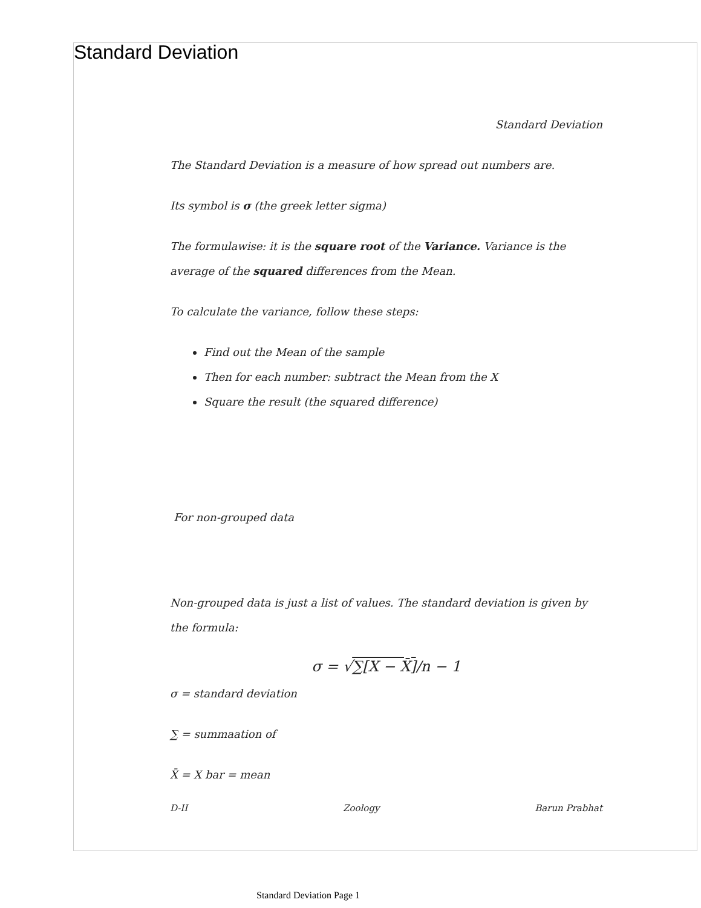Standard Deviation
Standard Deviation
The Standard Deviation is a measure of how spread out numbers are.
Its symbol is σ (the greek letter sigma)
The formulawise: it is the square root of the Variance. Variance is the average of the squared differences from the Mean.
To calculate the variance, follow these steps:
Find out the Mean of the sample
Then for each number: subtract the Mean from the X
Square the result (the squared difference)
For non-grouped data
Non-grouped data is just a list of values. The standard deviation is given by the formula:
σ = √∑[X − X̄]/n − 1
σ = standard deviation
∑ = summaation of
X̄ = X bar = mean
D-II Zoology Barun Prabhat
Standard Deviation Page 1